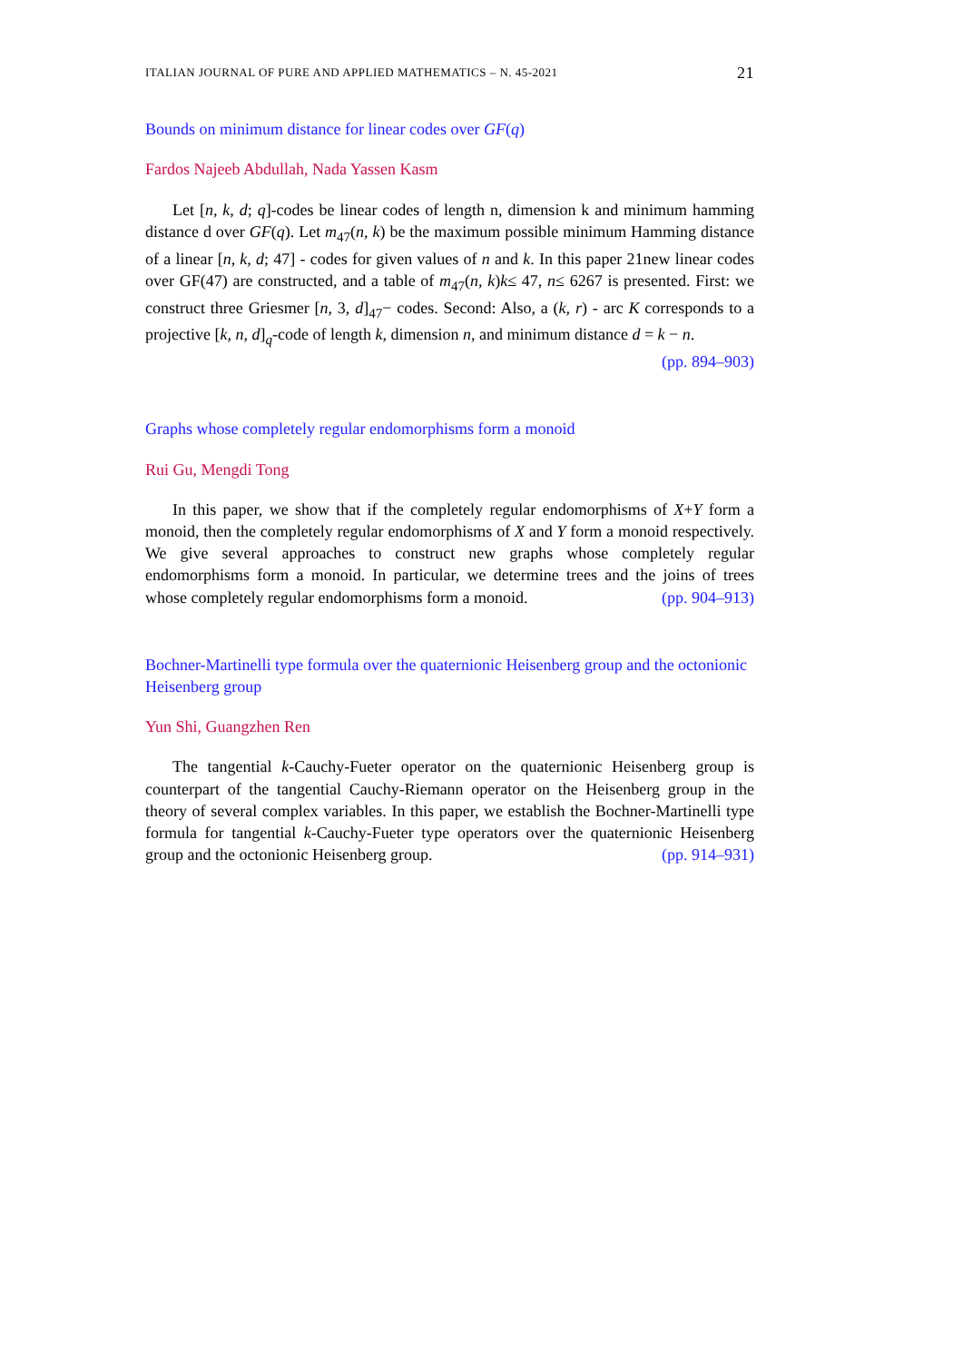ITALIAN JOURNAL OF PURE AND APPLIED MATHEMATICS – N. 45-2021 21
Bounds on minimum distance for linear codes over GF(q)
Fardos Najeeb Abdullah, Nada Yassen Kasm
Let [n, k, d; q]-codes be linear codes of length n, dimension k and minimum hamming distance d over GF(q). Let m<sub>47</sub>(n, k) be the maximum possible minimum Hamming distance of a linear [n, k, d; 47] - codes for given values of n and k. In this paper 21new linear codes over GF(47) are constructed, and a table of m<sub>47</sub>(n, k)k≤ 47, n≤ 6267 is presented. First: we construct three Griesmer [n, 3, d]<sub>47</sub>− codes. Second: Also, a (k, r) - arc K corresponds to a projective [k, n, d]<sub>q</sub>-code of length k, dimension n, and minimum distance d = k − n. (pp. 894–903)
Graphs whose completely regular endomorphisms form a monoid
Rui Gu, Mengdi Tong
In this paper, we show that if the completely regular endomorphisms of X+Y form a monoid, then the completely regular endomorphisms of X and Y form a monoid respectively. We give several approaches to construct new graphs whose completely regular endomorphisms form a monoid. In particular, we determine trees and the joins of trees whose completely regular endomorphisms form a monoid. (pp. 904–913)
Bochner-Martinelli type formula over the quaternionic Heisenberg group and the octonionic Heisenberg group
Yun Shi, Guangzhen Ren
The tangential k-Cauchy-Fueter operator on the quaternionic Heisenberg group is counterpart of the tangential Cauchy-Riemann operator on the Heisenberg group in the theory of several complex variables. In this paper, we establish the Bochner-Martinelli type formula for tangential k-Cauchy-Fueter type operators over the quaternionic Heisenberg group and the octonionic Heisenberg group. (pp. 914–931)